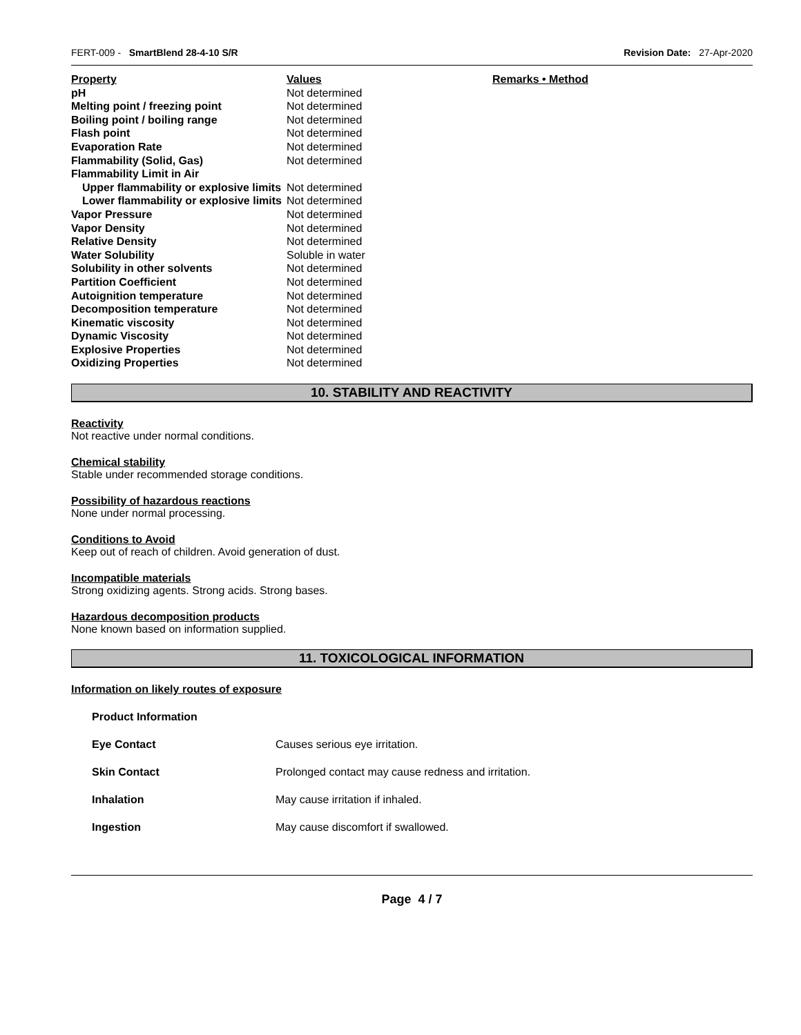FERT-009 - SmartBlend 28-4-10 S/R Revision Date: 27-Apr-2020
| Property | Values | Remarks • Method |
| --- | --- | --- |
| pH | Not determined | |
| Melting point / freezing point | Not determined | |
| Boiling point / boiling range | Not determined | |
| Flash point | Not determined | |
| Evaporation Rate | Not determined | |
| Flammability (Solid, Gas) | Not determined | |
| Flammability Limit in Air | | |
| Upper flammability or explosive limits | Not determined | |
| Lower flammability or explosive limits | Not determined | |
| Vapor Pressure | Not determined | |
| Vapor Density | Not determined | |
| Relative Density | Not determined | |
| Water Solubility | Soluble in water | |
| Solubility in other solvents | Not determined | |
| Partition Coefficient | Not determined | |
| Autoignition temperature | Not determined | |
| Decomposition temperature | Not determined | |
| Kinematic viscosity | Not determined | |
| Dynamic Viscosity | Not determined | |
| Explosive Properties | Not determined | |
| Oxidizing Properties | Not determined | |
10. STABILITY AND REACTIVITY
Reactivity
Not reactive under normal conditions.
Chemical stability
Stable under recommended storage conditions.
Possibility of hazardous reactions
None under normal processing.
Conditions to Avoid
Keep out of reach of children. Avoid generation of dust.
Incompatible materials
Strong oxidizing agents. Strong acids. Strong bases.
Hazardous decomposition products
None known based on information supplied.
11. TOXICOLOGICAL INFORMATION
Information on likely routes of exposure
Product Information
Eye Contact Causes serious eye irritation.
Skin Contact Prolonged contact may cause redness and irritation.
Inhalation May cause irritation if inhaled.
Ingestion May cause discomfort if swallowed.
Page 4 / 7